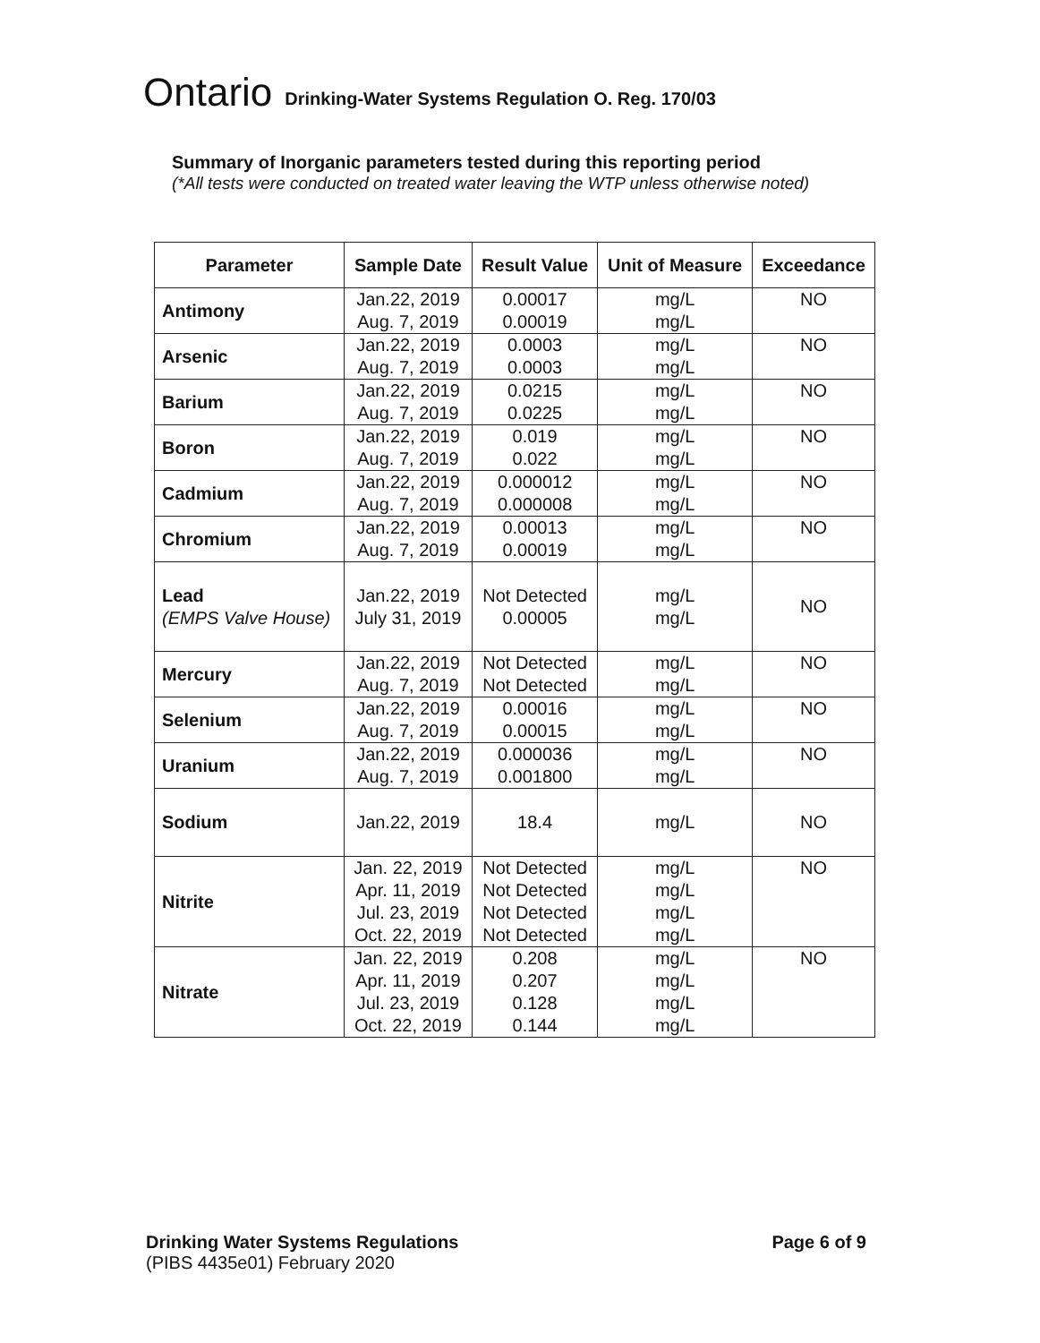Ontario Drinking-Water Systems Regulation O. Reg. 170/03
Summary of Inorganic parameters tested during this reporting period
(*All tests were conducted on treated water leaving the WTP unless otherwise noted)
| Parameter | Sample Date | Result Value | Unit of Measure | Exceedance |
| --- | --- | --- | --- | --- |
| Antimony | Jan.22, 2019 Aug. 7, 2019 | 0.00017 0.00019 | mg/L mg/L | NO |
| Arsenic | Jan.22, 2019 Aug. 7, 2019 | 0.0003 0.0003 | mg/L mg/L | NO |
| Barium | Jan.22, 2019 Aug. 7, 2019 | 0.0215 0.0225 | mg/L mg/L | NO |
| Boron | Jan.22, 2019 Aug. 7, 2019 | 0.019 0.022 | mg/L mg/L | NO |
| Cadmium | Jan.22, 2019 Aug. 7, 2019 | 0.000012 0.000008 | mg/L mg/L | NO |
| Chromium | Jan.22, 2019 Aug. 7, 2019 | 0.00013 0.00019 | mg/L mg/L | NO |
| Lead (EMPS Valve House) | Jan.22, 2019 July 31, 2019 | Not Detected 0.00005 | mg/L mg/L | NO |
| Mercury | Jan.22, 2019 Aug. 7, 2019 | Not Detected Not Detected | mg/L mg/L | NO |
| Selenium | Jan.22, 2019 Aug. 7, 2019 | 0.00016 0.00015 | mg/L mg/L | NO |
| Uranium | Jan.22, 2019 Aug. 7, 2019 | 0.000036 0.001800 | mg/L mg/L | NO |
| Sodium | Jan.22, 2019 | 18.4 | mg/L | NO |
| Nitrite | Jan. 22, 2019 Apr. 11, 2019 Jul. 23, 2019 Oct. 22, 2019 | Not Detected Not Detected Not Detected Not Detected | mg/L mg/L mg/L mg/L | NO |
| Nitrate | Jan. 22, 2019 Apr. 11, 2019 Jul. 23, 2019 Oct. 22, 2019 | 0.208 0.207 0.128 0.144 | mg/L mg/L mg/L mg/L | NO |
Drinking Water Systems Regulations
(PIBS 4435e01) February 2020
Page 6 of 9